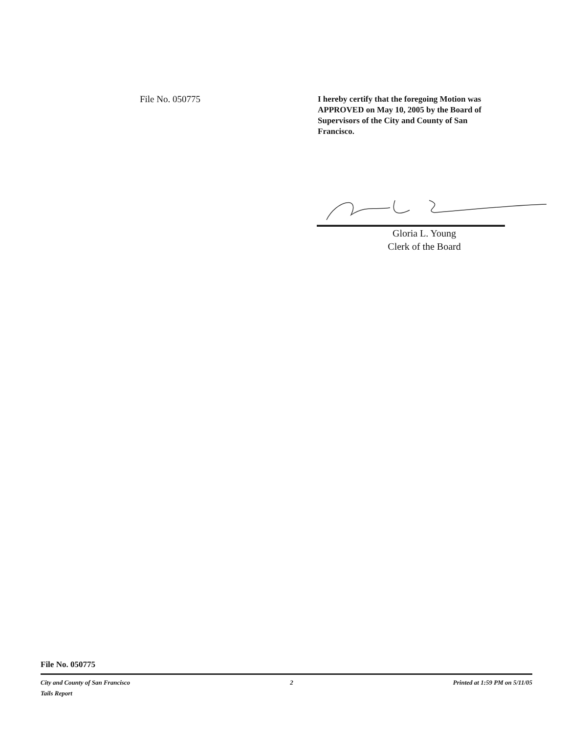File No. 050775
I hereby certify that the foregoing Motion was APPROVED on May 10, 2005 by the Board of Supervisors of the City and County of San Francisco.
Gloria L. Young
Clerk of the Board
File No. 050775
City and County of San Francisco 2 Printed at 1:59 PM on 5/11/05
Tails Report